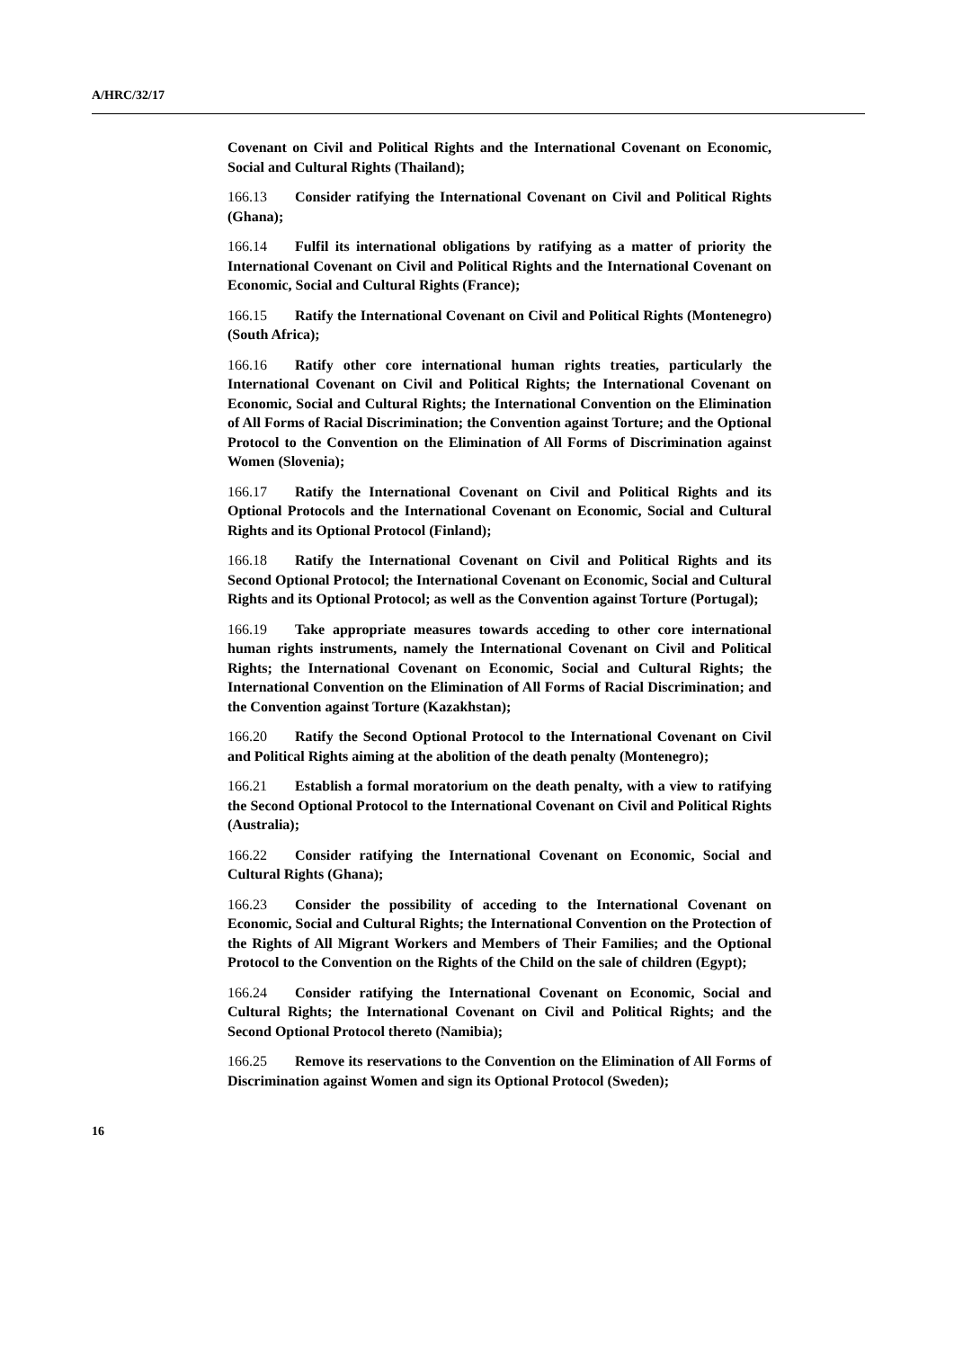A/HRC/32/17
Covenant on Civil and Political Rights and the International Covenant on Economic, Social and Cultural Rights (Thailand);
166.13 Consider ratifying the International Covenant on Civil and Political Rights (Ghana);
166.14 Fulfil its international obligations by ratifying as a matter of priority the International Covenant on Civil and Political Rights and the International Covenant on Economic, Social and Cultural Rights (France);
166.15 Ratify the International Covenant on Civil and Political Rights (Montenegro) (South Africa);
166.16 Ratify other core international human rights treaties, particularly the International Covenant on Civil and Political Rights; the International Covenant on Economic, Social and Cultural Rights; the International Convention on the Elimination of All Forms of Racial Discrimination; the Convention against Torture; and the Optional Protocol to the Convention on the Elimination of All Forms of Discrimination against Women (Slovenia);
166.17 Ratify the International Covenant on Civil and Political Rights and its Optional Protocols and the International Covenant on Economic, Social and Cultural Rights and its Optional Protocol (Finland);
166.18 Ratify the International Covenant on Civil and Political Rights and its Second Optional Protocol; the International Covenant on Economic, Social and Cultural Rights and its Optional Protocol; as well as the Convention against Torture (Portugal);
166.19 Take appropriate measures towards acceding to other core international human rights instruments, namely the International Covenant on Civil and Political Rights; the International Covenant on Economic, Social and Cultural Rights; the International Convention on the Elimination of All Forms of Racial Discrimination; and the Convention against Torture (Kazakhstan);
166.20 Ratify the Second Optional Protocol to the International Covenant on Civil and Political Rights aiming at the abolition of the death penalty (Montenegro);
166.21 Establish a formal moratorium on the death penalty, with a view to ratifying the Second Optional Protocol to the International Covenant on Civil and Political Rights (Australia);
166.22 Consider ratifying the International Covenant on Economic, Social and Cultural Rights (Ghana);
166.23 Consider the possibility of acceding to the International Covenant on Economic, Social and Cultural Rights; the International Convention on the Protection of the Rights of All Migrant Workers and Members of Their Families; and the Optional Protocol to the Convention on the Rights of the Child on the sale of children (Egypt);
166.24 Consider ratifying the International Covenant on Economic, Social and Cultural Rights; the International Covenant on Civil and Political Rights; and the Second Optional Protocol thereto (Namibia);
166.25 Remove its reservations to the Convention on the Elimination of All Forms of Discrimination against Women and sign its Optional Protocol (Sweden);
16